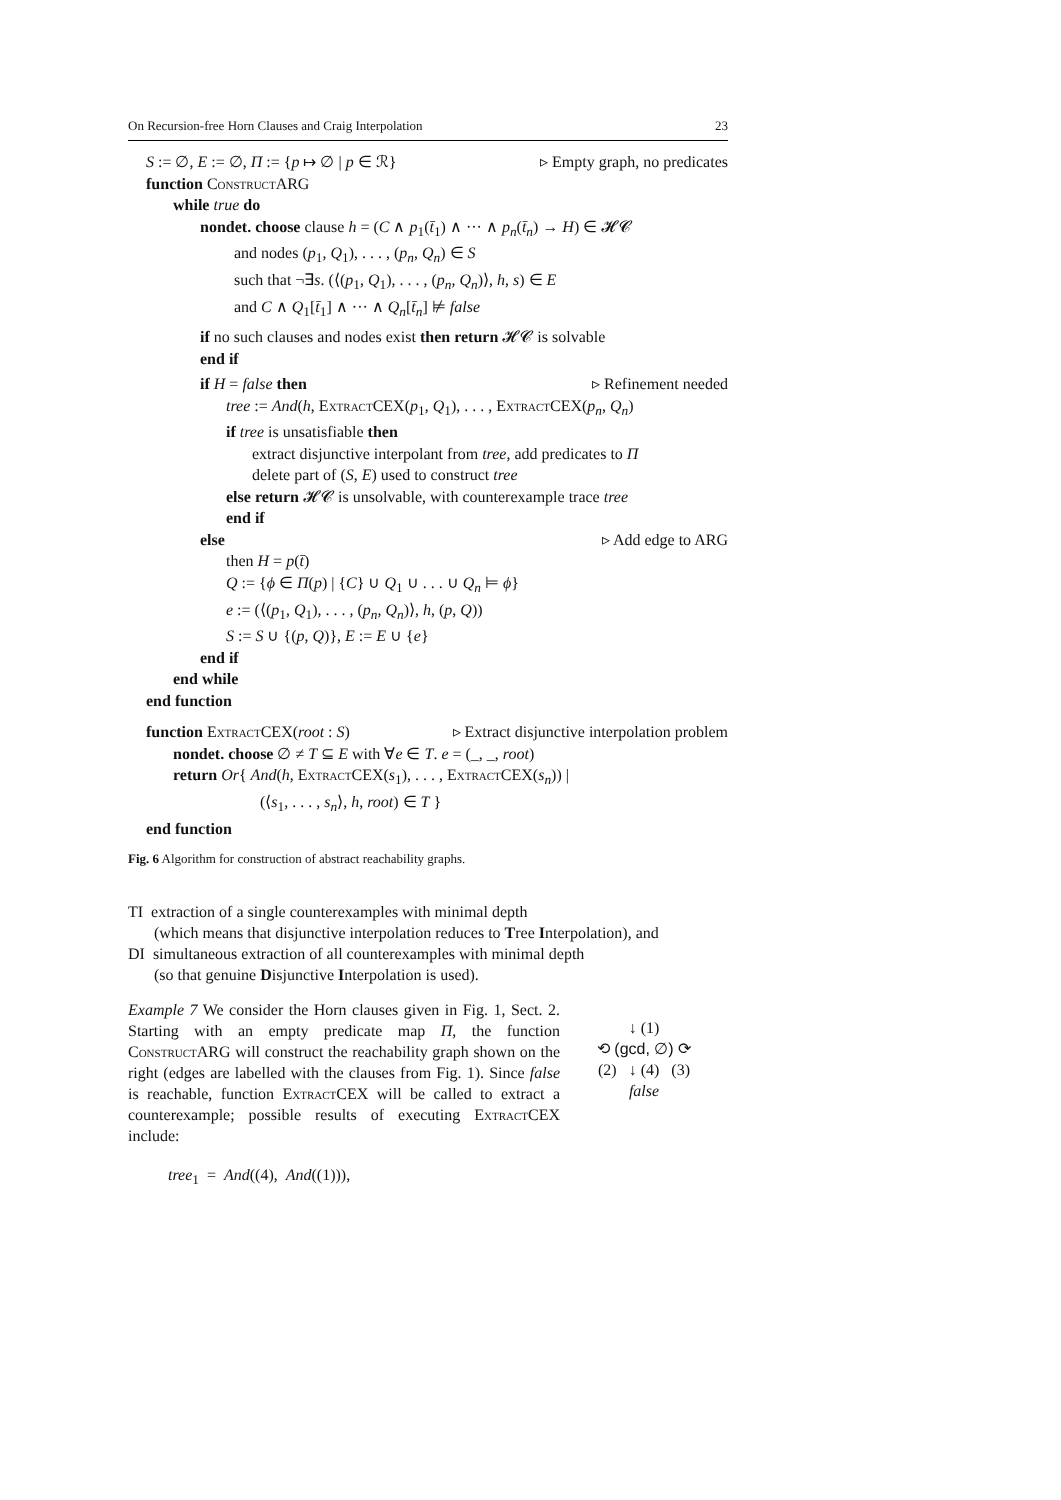On Recursion-free Horn Clauses and Craig Interpolation 23
S := ∅, E := ∅, Π := {p ↦ ∅ | p ∈ ℛ} ▹ Empty graph, no predicates
function Construct ARG
while true do
nondet. choose clause h = (C ∧ p<sub>1</sub>(t̄<sub>1</sub>) ∧ ··· ∧ p<sub>n</sub>(t̄<sub>n</sub>) → H) ∈ 𝓗𝓒
and nodes (p<sub>1</sub>, Q<sub>1</sub>), . . . , (p<sub>n</sub>, Q<sub>n</sub>) ∈ S
such that ¬∃s. (⟨(p<sub>1</sub>, Q<sub>1</sub>), . . . , (p<sub>n</sub>, Q<sub>n</sub>)⟩, h, s) ∈ E
and C ∧ Q<sub>1</sub>[t̄<sub>1</sub>] ∧ ··· ∧ Q<sub>n</sub>[t̄<sub>n</sub>] ⊭ false
if no such clauses and nodes exist then return 𝓗𝓒 is solvable
end if
if H = false then ▹ Refinement needed
tree := And(h, Extract CEX(p<sub>1</sub>, Q<sub>1</sub>), . . . , Extract CEX(p<sub>n</sub>, Q<sub>n</sub>)
if tree is unsatisfiable then
extract disjunctive interpolant from tree, add predicates to Π
delete part of (S, E) used to construct tree
else return 𝓗𝓒 is unsolvable, with counterexample trace tree
end if
else ▹ Add edge to ARG
then H = p(t̄)
Q := {ϕ ∈ Π(p) | {C} ∪ Q<sub>1</sub> ∪ . . . ∪ Q<sub>n</sub> ⊨ ϕ}
e := (⟨(p<sub>1</sub>, Q<sub>1</sub>), . . . , (p<sub>n</sub>, Q<sub>n</sub>)⟩, h, (p, Q))
S := S ∪ {(p, Q)}, E := E ∪ {e}
end if
end while
end function
function Extract CEX(root : S) ▹ Extract disjunctive interpolation problem
nondet. choose ∅ ≠ T ⊆ E with ∀e ∈ T. e = (_, _, root)
return Or{ And(h, Extract CEX(s<sub>1</sub>), . . . , Extract CEX(s<sub>n</sub>)) |
(⟨s<sub>1</sub>, . . . , s<sub>n</sub>⟩, h, root) ∈ T }
end function
Fig. 6 Algorithm for construction of abstract reachability graphs.
TI extraction of a single counterexamples with minimal depth
(which means that disjunctive interpolation reduces to Tree Interpolation), and
DI simultaneous extraction of all counterexamples with minimal depth
(so that genuine Disjunctive Interpolation is used).
Example 7 We consider the Horn clauses given in Fig. 1, Sect. 2. Starting with an empty predicate map Π, the function Construct ARG will construct the reachability graph shown on the right (edges are labelled with the clauses from Fig. 1). Since false is reachable, function Extract CEX will be called to extract a counterexample; possible results of executing Extract CEX include:
↓ (1)
⟲ (gcd, ∅) ⟳
(2) ↓ (4) (3)
false
tree<sub>1</sub> = And((4), And((1))),